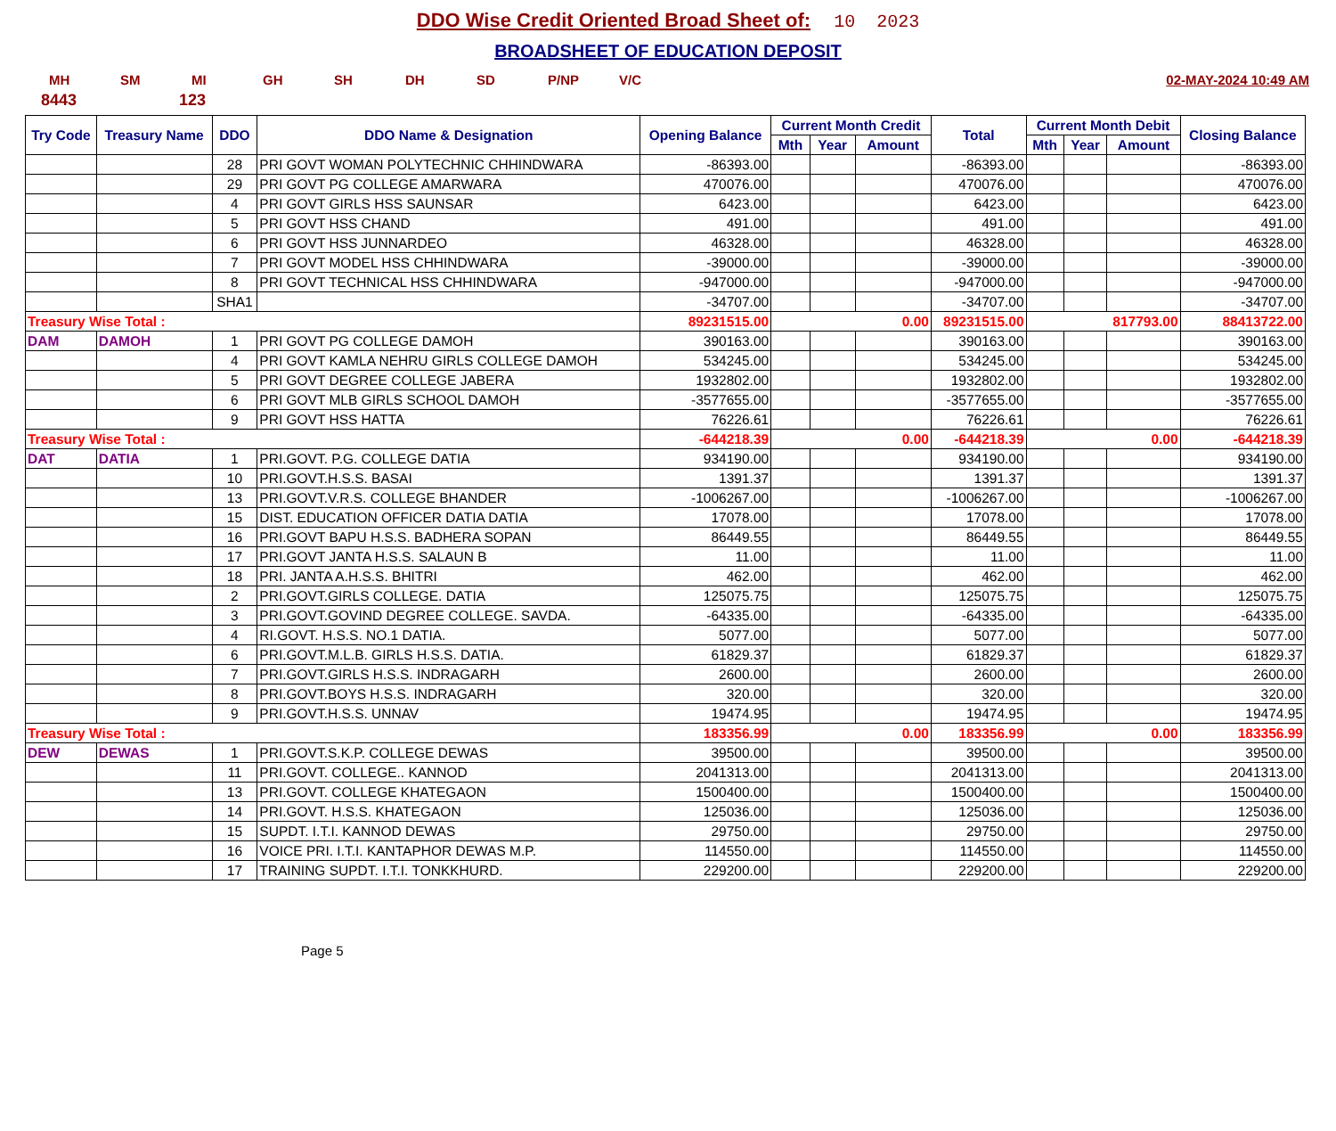DDO Wise Credit Oriented Broad Sheet of: 10 2023
BROADSHEET OF EDUCATION DEPOSIT
MH SM MI GH SH DH SD P/NP V/C 02-MAY-2024 10:49 AM
8443 123
| Try Code | Treasury Name | DDO | DDO Name & Designation | Opening Balance | Current Month Credit | | | Total | Current Month Debit | | | Closing Balance |
| --- | --- | --- | --- | --- | --- | --- | --- | --- | --- | --- | --- | --- |
| | | | | | Mth | Year | Amount | | Mth | Year | Amount | |
| | | 28 | PRI GOVT WOMAN POLYTECHNIC CHHINDWARA | -86393.00 | | | | -86393.00 | | | | -86393.00 |
| | | 29 | PRI GOVT PG COLLEGE AMARWARA | 470076.00 | | | | 470076.00 | | | | 470076.00 |
| | | 4 | PRI GOVT GIRLS HSS SAUNSAR | 6423.00 | | | | 6423.00 | | | | 6423.00 |
| | | 5 | PRI GOVT HSS CHAND | 491.00 | | | | 491.00 | | | | 491.00 |
| | | 6 | PRI GOVT HSS JUNNARDEO | 46328.00 | | | | 46328.00 | | | | 46328.00 |
| | | 7 | PRI GOVT MODEL HSS CHHINDWARA | -39000.00 | | | | -39000.00 | | | | -39000.00 |
| | | 8 | PRI GOVT TECHNICAL HSS CHHINDWARA | -947000.00 | | | | -947000.00 | | | | -947000.00 |
| | | SHA1 | | -34707.00 | | | | -34707.00 | | | | -34707.00 |
| Treasury Wise Total : | | | | 89231515.00 | 0.00 | | | 89231515.00 | 817793.00 | | | 88413722.00 |
| DAM | DAMOH | 1 | PRI GOVT PG COLLEGE DAMOH | 390163.00 | | | | 390163.00 | | | | 390163.00 |
| | | 4 | PRI GOVT KAMLA NEHRU GIRLS COLLEGE DAMOH | 534245.00 | | | | 534245.00 | | | | 534245.00 |
| | | 5 | PRI GOVT DEGREE COLLEGE JABERA | 1932802.00 | | | | 1932802.00 | | | | 1932802.00 |
| | | 6 | PRI GOVT MLB GIRLS SCHOOL DAMOH | -3577655.00 | | | | -3577655.00 | | | | -3577655.00 |
| | | 9 | PRI GOVT HSS HATTA | 76226.61 | | | | 76226.61 | | | | 76226.61 |
| Treasury Wise Total : | | | | -644218.39 | 0.00 | | | -644218.39 | 0.00 | | | -644218.39 |
| DAT | DATIA | 1 | PRI.GOVT. P.G. COLLEGE DATIA | 934190.00 | | | | 934190.00 | | | | 934190.00 |
| | | 10 | PRI.GOVT.H.S.S. BASAI | 1391.37 | | | | 1391.37 | | | | 1391.37 |
| | | 13 | PRI.GOVT.V.R.S. COLLEGE BHANDER | -1006267.00 | | | | -1006267.00 | | | | -1006267.00 |
| | | 15 | DIST. EDUCATION OFFICER DATIA DATIA | 17078.00 | | | | 17078.00 | | | | 17078.00 |
| | | 16 | PRI.GOVT BAPU H.S.S. BADHERA SOPAN | 86449.55 | | | | 86449.55 | | | | 86449.55 |
| | | 17 | PRI.GOVT JANTA H.S.S. SALAUN B | 11.00 | | | | 11.00 | | | | 11.00 |
| | | 18 | PRI. JANTA A.H.S.S. BHITRI | 462.00 | | | | 462.00 | | | | 462.00 |
| | | 2 | PRI.GOVT.GIRLS COLLEGE. DATIA | 125075.75 | | | | 125075.75 | | | | 125075.75 |
| | | 3 | PRI.GOVT.GOVIND DEGREE COLLEGE. SAVDA. | -64335.00 | | | | -64335.00 | | | | -64335.00 |
| | | 4 | RI.GOVT. H.S.S. NO.1 DATIA. | 5077.00 | | | | 5077.00 | | | | 5077.00 |
| | | 6 | PRI.GOVT.M.L.B. GIRLS H.S.S. DATIA. | 61829.37 | | | | 61829.37 | | | | 61829.37 |
| | | 7 | PRI.GOVT.GIRLS H.S.S. INDRAGARH | 2600.00 | | | | 2600.00 | | | | 2600.00 |
| | | 8 | PRI.GOVT.BOYS H.S.S. INDRAGARH | 320.00 | | | | 320.00 | | | | 320.00 |
| | | 9 | PRI.GOVT.H.S.S. UNNAV | 19474.95 | | | | 19474.95 | | | | 19474.95 |
| Treasury Wise Total : | | | | 183356.99 | 0.00 | | | 183356.99 | 0.00 | | | 183356.99 |
| DEW | DEWAS | 1 | PRI.GOVT.S.K.P. COLLEGE DEWAS | 39500.00 | | | | 39500.00 | | | | 39500.00 |
| | | 11 | PRI.GOVT. COLLEGE.. KANNOD | 2041313.00 | | | | 2041313.00 | | | | 2041313.00 |
| | | 13 | PRI.GOVT. COLLEGE KHATEGAON | 1500400.00 | | | | 1500400.00 | | | | 1500400.00 |
| | | 14 | PRI.GOVT. H.S.S. KHATEGAON | 125036.00 | | | | 125036.00 | | | | 125036.00 |
| | | 15 | SUPDT. I.T.I. KANNOD DEWAS | 29750.00 | | | | 29750.00 | | | | 29750.00 |
| | | 16 | VOICE PRI. I.T.I. KANTAPHOR DEWAS M.P. | 114550.00 | | | | 114550.00 | | | | 114550.00 |
| | | 17 | TRAINING SUPDT. I.T.I. TONKKHURD. | 229200.00 | | | | 229200.00 | | | | 229200.00 |
Page 5